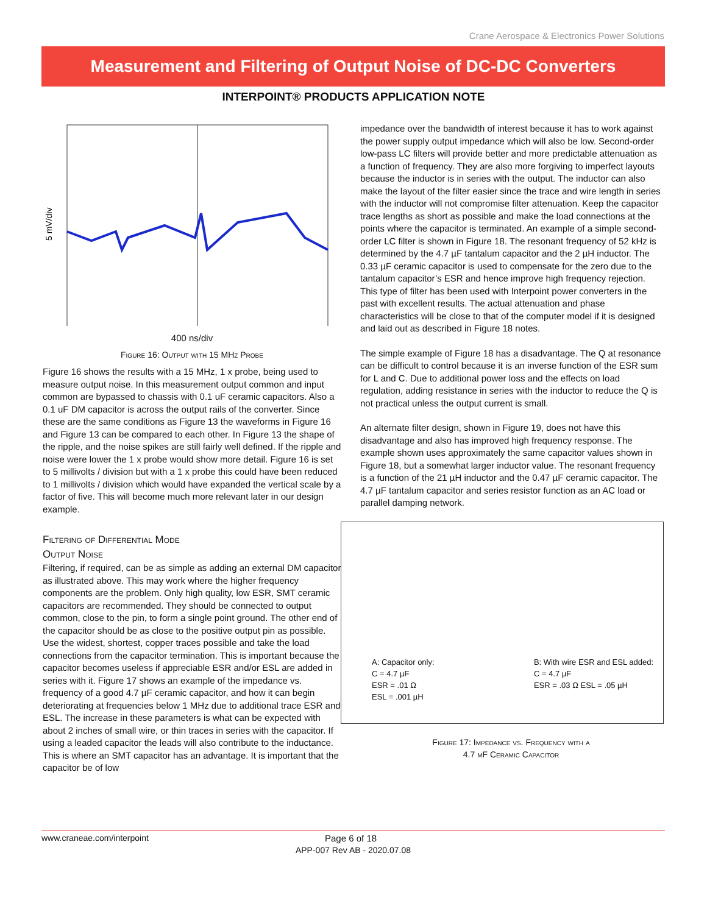Crane Aerospace & Electronics Power Solutions
Measurement and Filtering of Output Noise of DC-DC Converters
INTERPOINT® PRODUCTS APPLICATION NOTE
5 mV/div
400 ns/div
Figure 16: Output with 15 MHz Probe
Figure 16 shows the results with a 15 MHz, 1 x probe, being used to measure output noise. In this measurement output common and input common are bypassed to chassis with 0.1 uF ceramic capacitors. Also a 0.1 uF DM capacitor is across the output rails of the converter. Since these are the same conditions as Figure 13 the waveforms in Figure 16 and Figure 13 can be compared to each other. In Figure 13 the shape of the ripple, and the noise spikes are still fairly well defined. If the ripple and noise were lower the 1 x probe would show more detail. Figure 16 is set to 5 millivolts / division but with a 1 x probe this could have been reduced to 1 millivolts / division which would have expanded the vertical scale by a factor of five. This will become much more relevant later in our design example.
Filtering of Differential Mode
Output Noise
Filtering, if required, can be as simple as adding an external DM capacitor as illustrated above. This may work where the higher frequency components are the problem. Only high quality, low ESR, SMT ceramic capacitors are recommended. They should be connected to output common, close to the pin, to form a single point ground. The other end of the capacitor should be as close to the positive output pin as possible. Use the widest, shortest, copper traces possible and take the load connections from the capacitor termination. This is important because the capacitor becomes useless if appreciable ESR and/or ESL are added in series with it. Figure 17 shows an example of the impedance vs. frequency of a good 4.7 µF ceramic capacitor, and how it can begin deteriorating at frequencies below 1 MHz due to additional trace ESR and ESL. The increase in these parameters is what can be expected with about 2 inches of small wire, or thin traces in series with the capacitor. If using a leaded capacitor the leads will also contribute to the inductance. This is where an SMT capacitor has an advantage. It is important that the capacitor be of low
impedance over the bandwidth of interest because it has to work against the power supply output impedance which will also be low. Second-order low-pass LC filters will provide better and more predictable attenuation as a function of frequency. They are also more forgiving to imperfect layouts because the inductor is in series with the output. The inductor can also make the layout of the filter easier since the trace and wire length in series with the inductor will not compromise filter attenuation. Keep the capacitor trace lengths as short as possible and make the load connections at the points where the capacitor is terminated. An example of a simple second-order LC filter is shown in Figure 18. The resonant frequency of 52 kHz is determined by the 4.7 µF tantalum capacitor and the 2 µH inductor. The 0.33 µF ceramic capacitor is used to compensate for the zero due to the tantalum capacitor’s ESR and hence improve high frequency rejection. This type of filter has been used with Interpoint power converters in the past with excellent results. The actual attenuation and phase characteristics will be close to that of the computer model if it is designed and laid out as described in Figure 18 notes.
The simple example of Figure 18 has a disadvantage. The Q at resonance can be difficult to control because it is an inverse function of the ESR sum for L and C. Due to additional power loss and the effects on load regulation, adding resistance in series with the inductor to reduce the Q is not practical unless the output current is small.
An alternate filter design, shown in Figure 19, does not have this disadvantage and also has improved high frequency response. The example shown uses approximately the same capacitor values shown in Figure 18, but a somewhat larger inductor value. The resonant frequency is a function of the 21 µH inductor and the 0.47 µF ceramic capacitor. The 4.7 µF tantalum capacitor and series resistor function as an AC load or parallel damping network.
A: Capacitor only:
C = 4.7 µF
ESR = .01 Ω
ESL = .001 µH
B: With wire ESR and ESL added:
C = 4.7 µF
ESR = .03 Ω ESL = .05 µH
Figure 17: Impedance vs. Frequency with a
4.7 µF Ceramic Capacitor
www.craneae.com/interpoint Page 6 of 18
APP-007 Rev AB - 2020.07.08